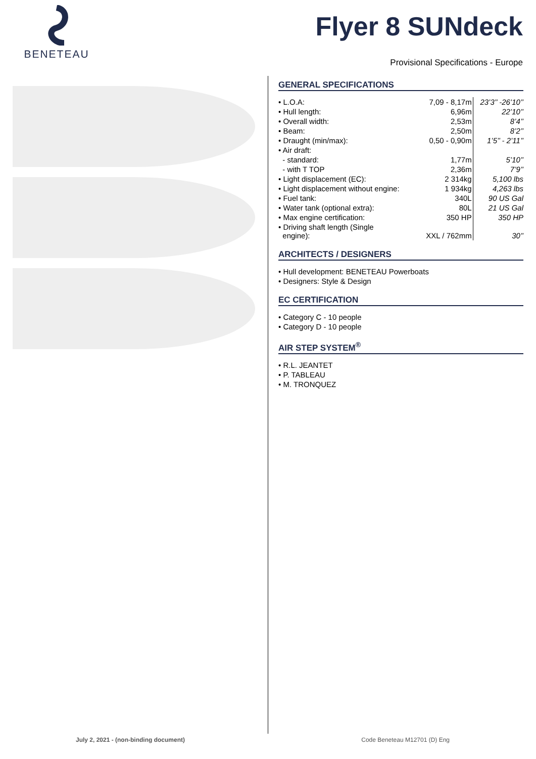BENETEAU
Flyer 8 SUNdeck
Provisional Specifications - Europe
GENERAL SPECIFICATIONS
| • L.O.A: | 7,09 - 8,17m | 23’3’’ -26’10’’ |
| • Hull length: | 6,96m | 22’10’’ |
| • Overall width: | 2,53m | 8’4’’ |
| • Beam: | 2,50m | 8’2’’ |
| • Draught (min/max): | 0,50 - 0,90m | 1’5’’ - 2’11’’ |
| • Air draft: | | |
| - standard: | 1,77m | 5’10’’ |
| - with T TOP | 2,36m | 7’9’’ |
| • Light displacement (EC): | 2 314kg | 5,100 lbs |
| • Light displacement without engine: | 1 934kg | 4,263 lbs |
| • Fuel tank: | 340L | 90 US Gal |
| • Water tank (optional extra): | 80L | 21 US Gal |
| • Max engine certification: | 350 HP | 350 HP |
| • Driving shaft length (Single engine): | XXL / 762mm | 30’’ |
ARCHITECTS / DESIGNERS
• Hull development: BENETEAU Powerboats
• Designers: Style & Design
EC CERTIFICATION
• Category C - 10 people
• Category D - 10 people
AIR STEP SYSTEM<sup>®</sup>
• R.L. JEANTET
• P. TABLEAU
• M. TRONQUEZ
July 2, 2021 - (non-binding document) Code Beneteau M12701 (D) Eng